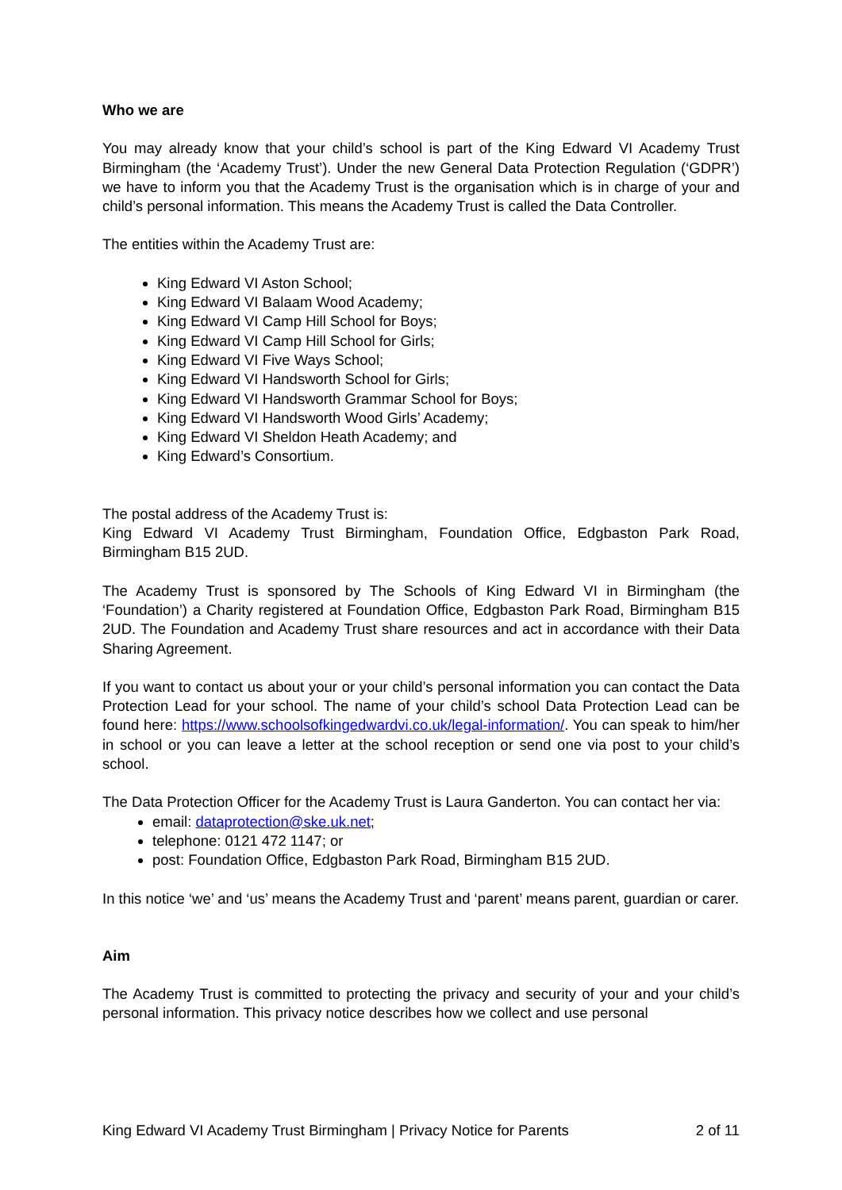Who we are
You may already know that your child’s school is part of the King Edward VI Academy Trust Birmingham (the ‘Academy Trust’). Under the new General Data Protection Regulation (‘GDPR’) we have to inform you that the Academy Trust is the organisation which is in charge of your and child’s personal information. This means the Academy Trust is called the Data Controller.
The entities within the Academy Trust are:
King Edward VI Aston School;
King Edward VI Balaam Wood Academy;
King Edward VI Camp Hill School for Boys;
King Edward VI Camp Hill School for Girls;
King Edward VI Five Ways School;
King Edward VI Handsworth School for Girls;
King Edward VI Handsworth Grammar School for Boys;
King Edward VI Handsworth Wood Girls’ Academy;
King Edward VI Sheldon Heath Academy; and
King Edward’s Consortium.
The postal address of the Academy Trust is:
King Edward VI Academy Trust Birmingham, Foundation Office, Edgbaston Park Road, Birmingham B15 2UD.
The Academy Trust is sponsored by The Schools of King Edward VI in Birmingham (the ‘Foundation’) a Charity registered at Foundation Office, Edgbaston Park Road, Birmingham B15 2UD. The Foundation and Academy Trust share resources and act in accordance with their Data Sharing Agreement.
If you want to contact us about your or your child’s personal information you can contact the Data Protection Lead for your school. The name of your child’s school Data Protection Lead can be found here: https://www.schoolsofkingedwardvi.co.uk/legal-information/. You can speak to him/her in school or you can leave a letter at the school reception or send one via post to your child’s school.
The Data Protection Officer for the Academy Trust is Laura Ganderton. You can contact her via:
email: dataprotection@ske.uk.net;
telephone: 0121 472 1147; or
post: Foundation Office, Edgbaston Park Road, Birmingham B15 2UD.
In this notice ‘we’ and ‘us’ means the Academy Trust and ‘parent’ means parent, guardian or carer.
Aim
The Academy Trust is committed to protecting the privacy and security of your and your child’s personal information. This privacy notice describes how we collect and use personal
King Edward VI Academy Trust Birmingham | Privacy Notice for Parents 2 of 11